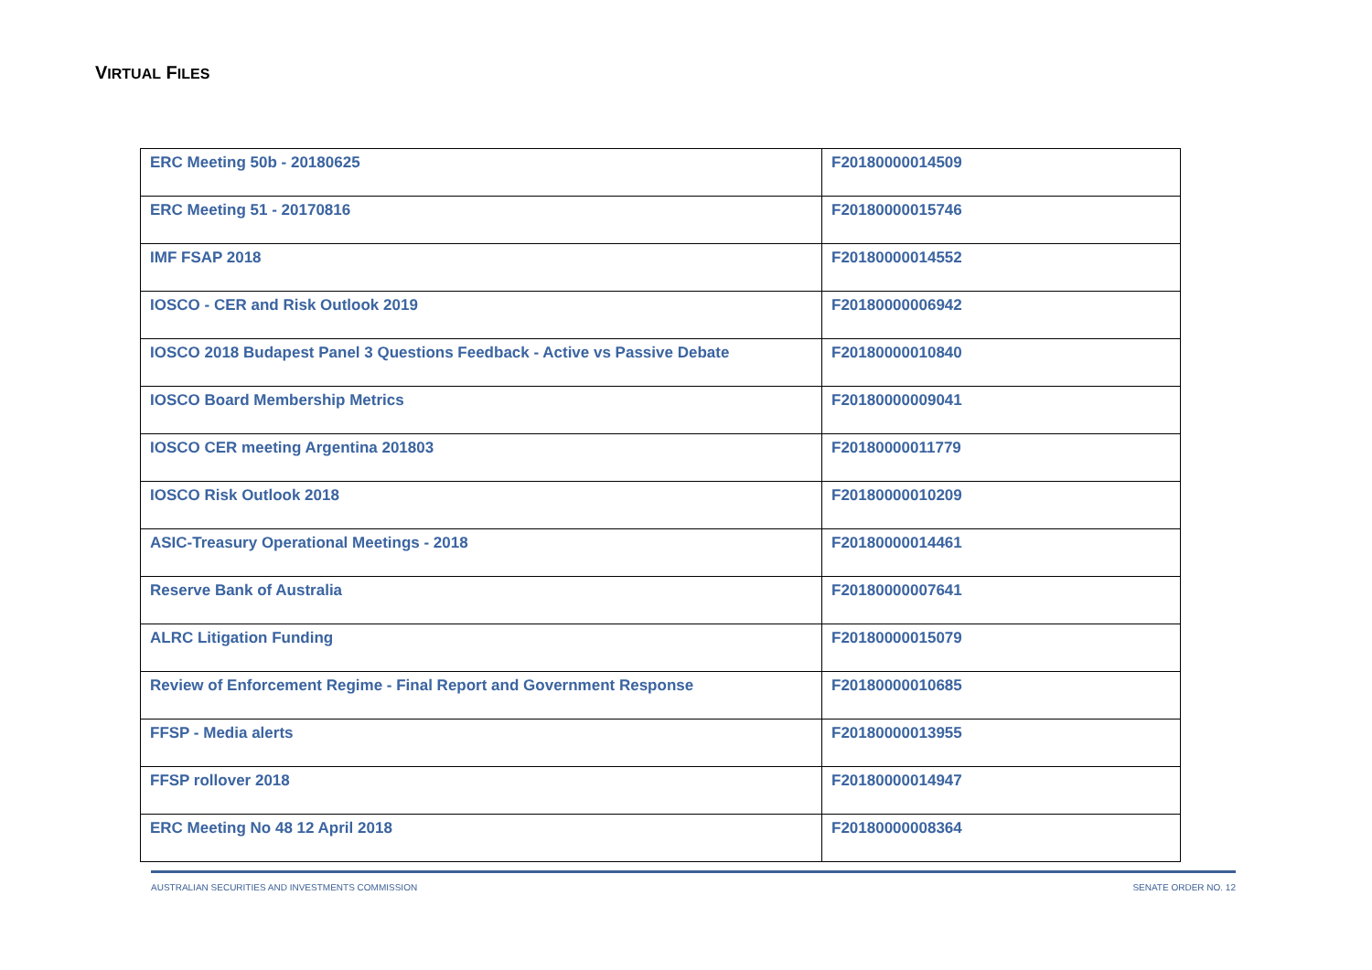VIRTUAL FILES
| ERC Meeting 50b - 20180625 | F20180000014509 |
| ERC Meeting 51 - 20170816 | F20180000015746 |
| IMF FSAP 2018 | F20180000014552 |
| IOSCO - CER and Risk Outlook 2019 | F20180000006942 |
| IOSCO 2018 Budapest Panel 3 Questions Feedback - Active vs Passive Debate | F20180000010840 |
| IOSCO Board Membership Metrics | F20180000009041 |
| IOSCO CER meeting Argentina 201803 | F20180000011779 |
| IOSCO Risk Outlook 2018 | F20180000010209 |
| ASIC-Treasury Operational Meetings - 2018 | F20180000014461 |
| Reserve Bank of Australia | F20180000007641 |
| ALRC Litigation Funding | F20180000015079 |
| Review of Enforcement Regime - Final Report and Government Response | F20180000010685 |
| FFSP - Media alerts | F20180000013955 |
| FFSP rollover 2018 | F20180000014947 |
| ERC Meeting No 48 12 April 2018 | F20180000008364 |
AUSTRALIAN SECURITIES AND INVESTMENTS COMMISSION SENATE ORDER NO. 12